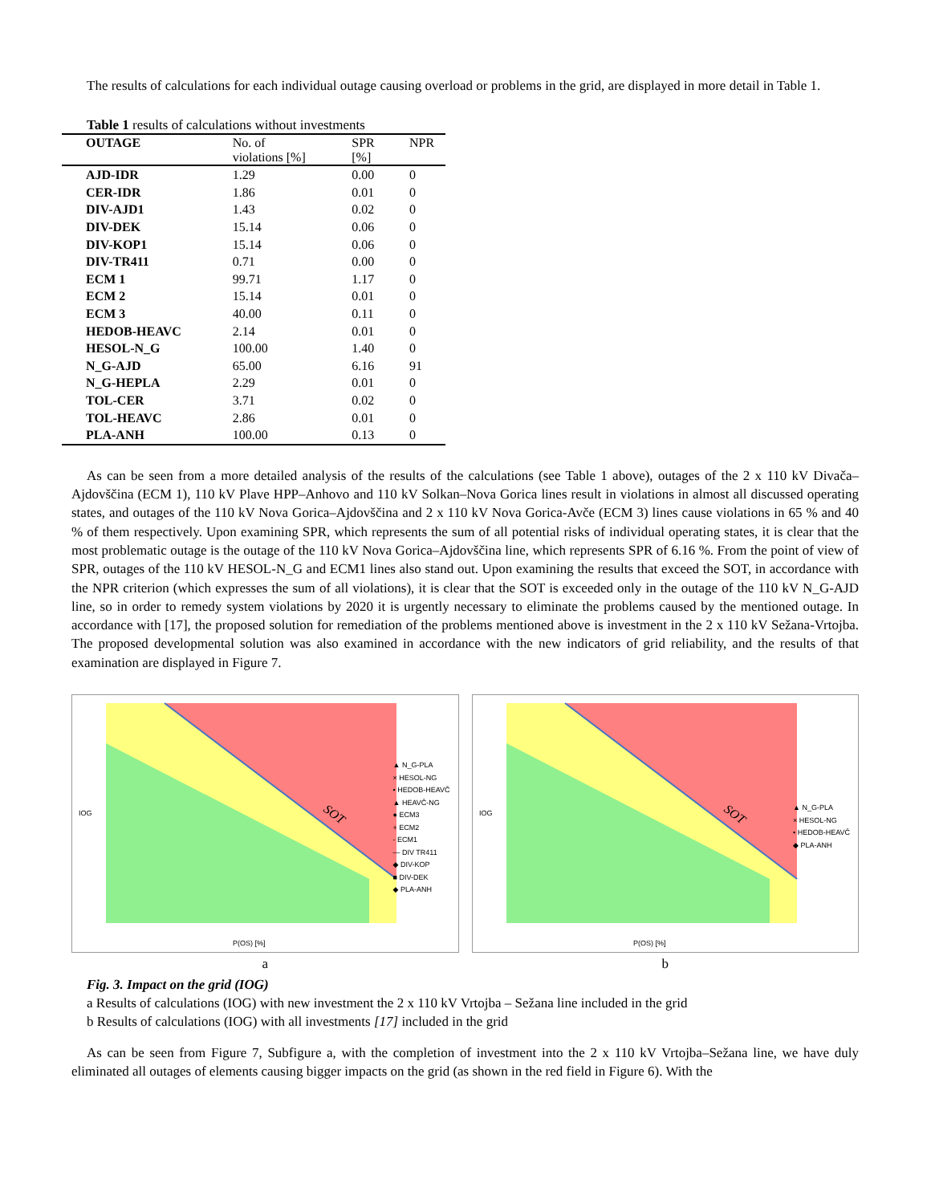The results of calculations for each individual outage causing overload or problems in the grid, are displayed in more detail in Table 1.
Table 1 results of calculations without investments
| OUTAGE | No. of violations [%] | SPR [%] | NPR |
| --- | --- | --- | --- |
| AJD-IDR | 1.29 | 0.00 | 0 |
| CER-IDR | 1.86 | 0.01 | 0 |
| DIV-AJD1 | 1.43 | 0.02 | 0 |
| DIV-DEK | 15.14 | 0.06 | 0 |
| DIV-KOP1 | 15.14 | 0.06 | 0 |
| DIV-TR411 | 0.71 | 0.00 | 0 |
| ECM 1 | 99.71 | 1.17 | 0 |
| ECM 2 | 15.14 | 0.01 | 0 |
| ECM 3 | 40.00 | 0.11 | 0 |
| HEDOB-HEAVC | 2.14 | 0.01 | 0 |
| HESOL-N_G | 100.00 | 1.40 | 0 |
| N_G-AJD | 65.00 | 6.16 | 91 |
| N_G-HEPLA | 2.29 | 0.01 | 0 |
| TOL-CER | 3.71 | 0.02 | 0 |
| TOL-HEAVC | 2.86 | 0.01 | 0 |
| PLA-ANH | 100.00 | 0.13 | 0 |
As can be seen from a more detailed analysis of the results of the calculations (see Table 1 above), outages of the 2 x 110 kV Divača–Ajdovščina (ECM 1), 110 kV Plave HPP–Anhovo and 110 kV Solkan–Nova Gorica lines result in violations in almost all discussed operating states, and outages of the 110 kV Nova Gorica–Ajdovščina and 2 x 110 kV Nova Gorica-Avče (ECM 3) lines cause violations in 65 % and 40 % of them respectively. Upon examining SPR, which represents the sum of all potential risks of individual operating states, it is clear that the most problematic outage is the outage of the 110 kV Nova Gorica–Ajdovščina line, which represents SPR of 6.16 %. From the point of view of SPR, outages of the 110 kV HESOL-N_G and ECM1 lines also stand out. Upon examining the results that exceed the SOT, in accordance with the NPR criterion (which expresses the sum of all violations), it is clear that the SOT is exceeded only in the outage of the 110 kV N_G-AJD line, so in order to remedy system violations by 2020 it is urgently necessary to eliminate the problems caused by the mentioned outage. In accordance with [17], the proposed solution for remediation of the problems mentioned above is investment in the 2 x 110 kV Sežana-Vrtojba. The proposed developmental solution was also examined in accordance with the new indicators of grid reliability, and the results of that examination are displayed in Figure 7.
SOT
P(OS) [%]
IOG
▲ N_G-PLA
× HESOL-NG
• HEDOB-HEAVČ
▲ HEAVČ-NG
● ECM3
+ ECM2
- ECM1
— DIV TR411
◆ DIV-KOP
■ DIV-DEK
◆ PLA-ANH
a
SOT
P(OS) [%]
IOG
▲ N_G-PLA
× HESOL-NG
• HEDOB-HEAVČ
◆ PLA-ANH
b
Fig. 3. Impact on the grid (IOG)
a Results of calculations (IOG) with new investment the 2 x 110 kV Vrtojba – Sežana line included in the grid
b Results of calculations (IOG) with all investments [17] included in the grid
As can be seen from Figure 7, Subfigure a, with the completion of investment into the 2 x 110 kV Vrtojba–Sežana line, we have duly eliminated all outages of elements causing bigger impacts on the grid (as shown in the red field in Figure 6). With the